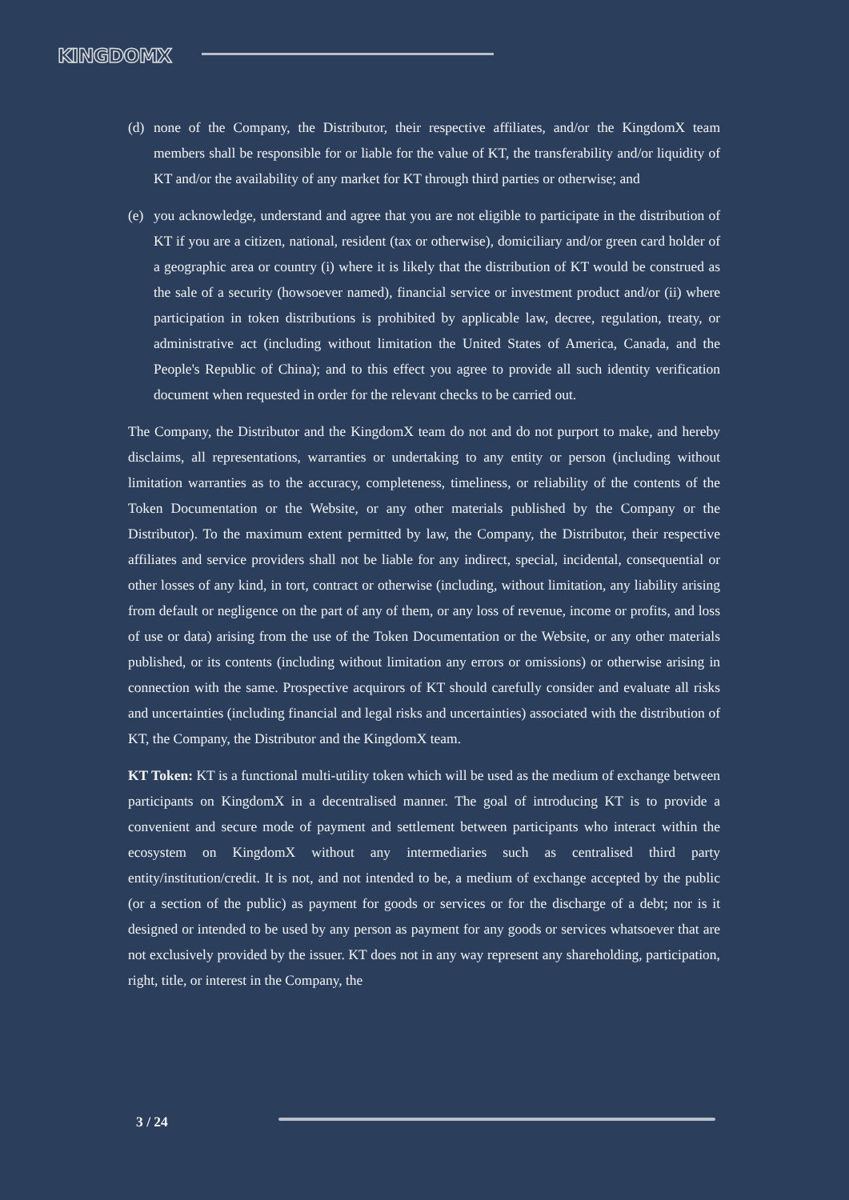KINGDOMX
(d) none of the Company, the Distributor, their respective affiliates, and/or the KingdomX team members shall be responsible for or liable for the value of KT, the transferability and/or liquidity of KT and/or the availability of any market for KT through third parties or otherwise; and
(e) you acknowledge, understand and agree that you are not eligible to participate in the distribution of KT if you are a citizen, national, resident (tax or otherwise), domiciliary and/or green card holder of a geographic area or country (i) where it is likely that the distribution of KT would be construed as the sale of a security (howsoever named), financial service or investment product and/or (ii) where participation in token distributions is prohibited by applicable law, decree, regulation, treaty, or administrative act (including without limitation the United States of America, Canada, and the People's Republic of China); and to this effect you agree to provide all such identity verification document when requested in order for the relevant checks to be carried out.
The Company, the Distributor and the KingdomX team do not and do not purport to make, and hereby disclaims, all representations, warranties or undertaking to any entity or person (including without limitation warranties as to the accuracy, completeness, timeliness, or reliability of the contents of the Token Documentation or the Website, or any other materials published by the Company or the Distributor). To the maximum extent permitted by law, the Company, the Distributor, their respective affiliates and service providers shall not be liable for any indirect, special, incidental, consequential or other losses of any kind, in tort, contract or otherwise (including, without limitation, any liability arising from default or negligence on the part of any of them, or any loss of revenue, income or profits, and loss of use or data) arising from the use of the Token Documentation or the Website, or any other materials published, or its contents (including without limitation any errors or omissions) or otherwise arising in connection with the same. Prospective acquirors of KT should carefully consider and evaluate all risks and uncertainties (including financial and legal risks and uncertainties) associated with the distribution of KT, the Company, the Distributor and the KingdomX team.
KT Token: KT is a functional multi-utility token which will be used as the medium of exchange between participants on KingdomX in a decentralised manner. The goal of introducing KT is to provide a convenient and secure mode of payment and settlement between participants who interact within the ecosystem on KingdomX without any intermediaries such as centralised third party entity/institution/credit. It is not, and not intended to be, a medium of exchange accepted by the public (or a section of the public) as payment for goods or services or for the discharge of a debt; nor is it designed or intended to be used by any person as payment for any goods or services whatsoever that are not exclusively provided by the issuer. KT does not in any way represent any shareholding, participation, right, title, or interest in the Company, the
3 / 24